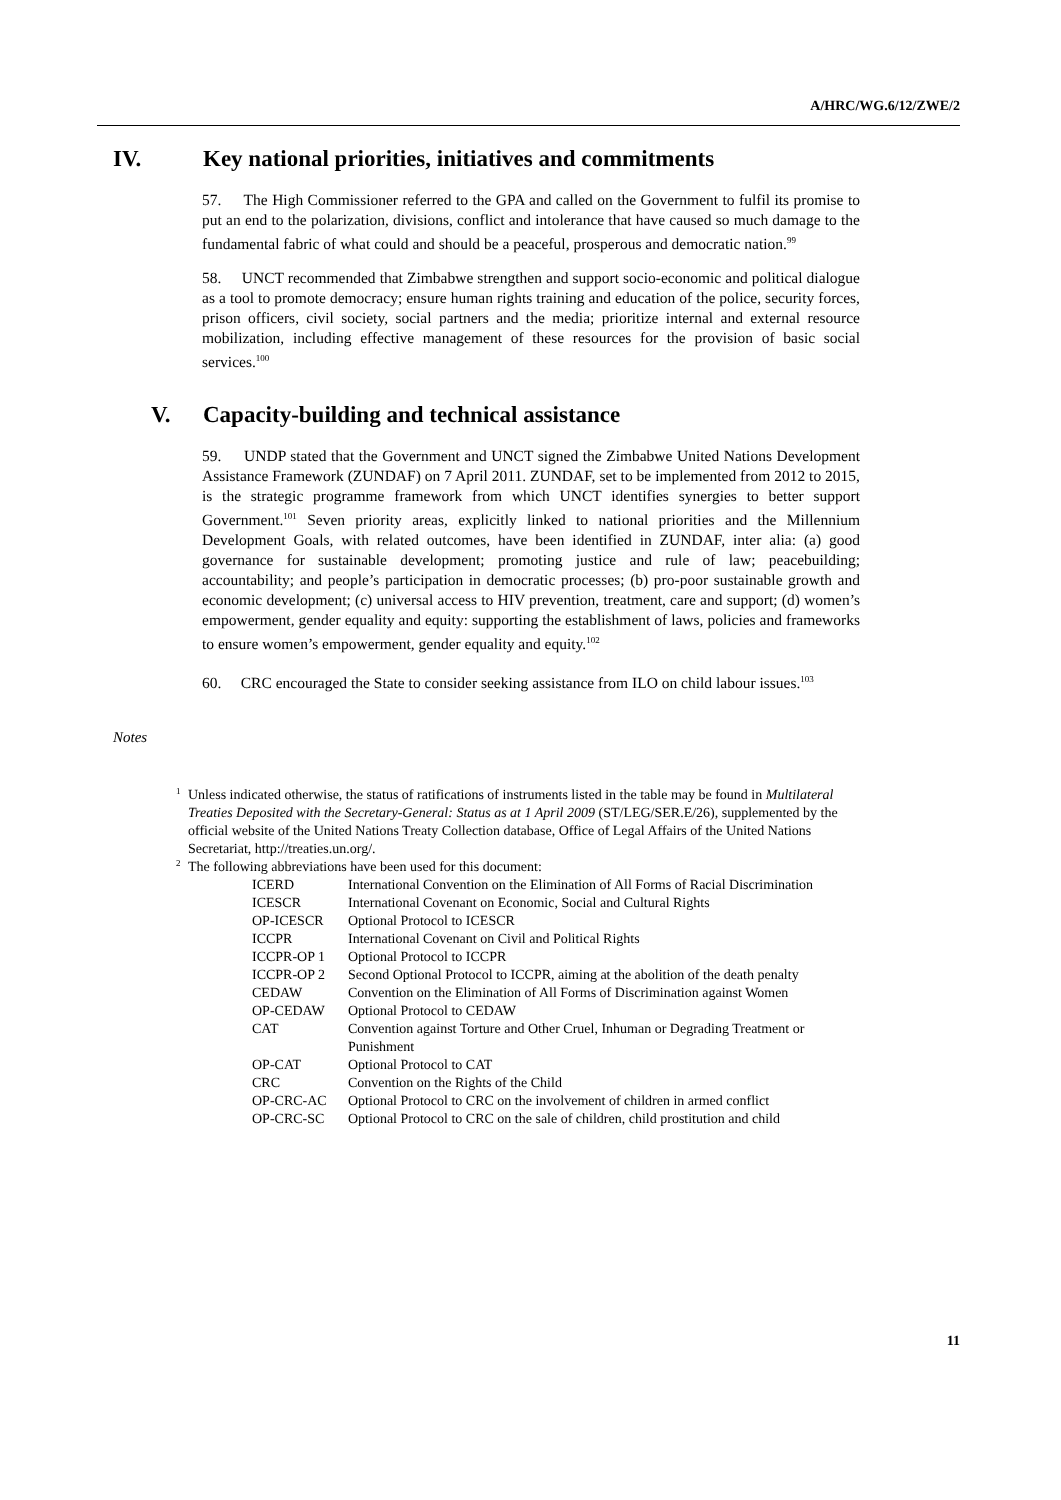A/HRC/WG.6/12/ZWE/2
IV. Key national priorities, initiatives and commitments
57. The High Commissioner referred to the GPA and called on the Government to fulfil its promise to put an end to the polarization, divisions, conflict and intolerance that have caused so much damage to the fundamental fabric of what could and should be a peaceful, prosperous and democratic nation.<sup>99</sup>
58. UNCT recommended that Zimbabwe strengthen and support socio-economic and political dialogue as a tool to promote democracy; ensure human rights training and education of the police, security forces, prison officers, civil society, social partners and the media; prioritize internal and external resource mobilization, including effective management of these resources for the provision of basic social services.<sup>100</sup>
V. Capacity-building and technical assistance
59. UNDP stated that the Government and UNCT signed the Zimbabwe United Nations Development Assistance Framework (ZUNDAF) on 7 April 2011. ZUNDAF, set to be implemented from 2012 to 2015, is the strategic programme framework from which UNCT identifies synergies to better support Government.<sup>101</sup> Seven priority areas, explicitly linked to national priorities and the Millennium Development Goals, with related outcomes, have been identified in ZUNDAF, inter alia: (a) good governance for sustainable development; promoting justice and rule of law; peacebuilding; accountability; and people’s participation in democratic processes; (b) pro-poor sustainable growth and economic development; (c) universal access to HIV prevention, treatment, care and support; (d) women’s empowerment, gender equality and equity: supporting the establishment of laws, policies and frameworks to ensure women’s empowerment, gender equality and equity.<sup>102</sup>
60. CRC encouraged the State to consider seeking assistance from ILO on child labour issues.<sup>103</sup>
Notes
1 Unless indicated otherwise, the status of ratifications of instruments listed in the table may be found in Multilateral Treaties Deposited with the Secretary-General: Status as at 1 April 2009 (ST/LEG/SER.E/26), supplemented by the official website of the United Nations Treaty Collection database, Office of Legal Affairs of the United Nations Secretariat, http://treaties.un.org/.
2 The following abbreviations have been used for this document:
| ICERD | International Convention on the Elimination of All Forms of Racial Discrimination |
| ICESCR | International Covenant on Economic, Social and Cultural Rights |
| OP-ICESCR | Optional Protocol to ICESCR |
| ICCPR | International Covenant on Civil and Political Rights |
| ICCPR-OP 1 | Optional Protocol to ICCPR |
| ICCPR-OP 2 | Second Optional Protocol to ICCPR, aiming at the abolition of the death penalty |
| CEDAW | Convention on the Elimination of All Forms of Discrimination against Women |
| OP-CEDAW | Optional Protocol to CEDAW |
| CAT | Convention against Torture and Other Cruel, Inhuman or Degrading Treatment or Punishment |
| OP-CAT | Optional Protocol to CAT |
| CRC | Convention on the Rights of the Child |
| OP-CRC-AC | Optional Protocol to CRC on the involvement of children in armed conflict |
| OP-CRC-SC | Optional Protocol to CRC on the sale of children, child prostitution and child |
11